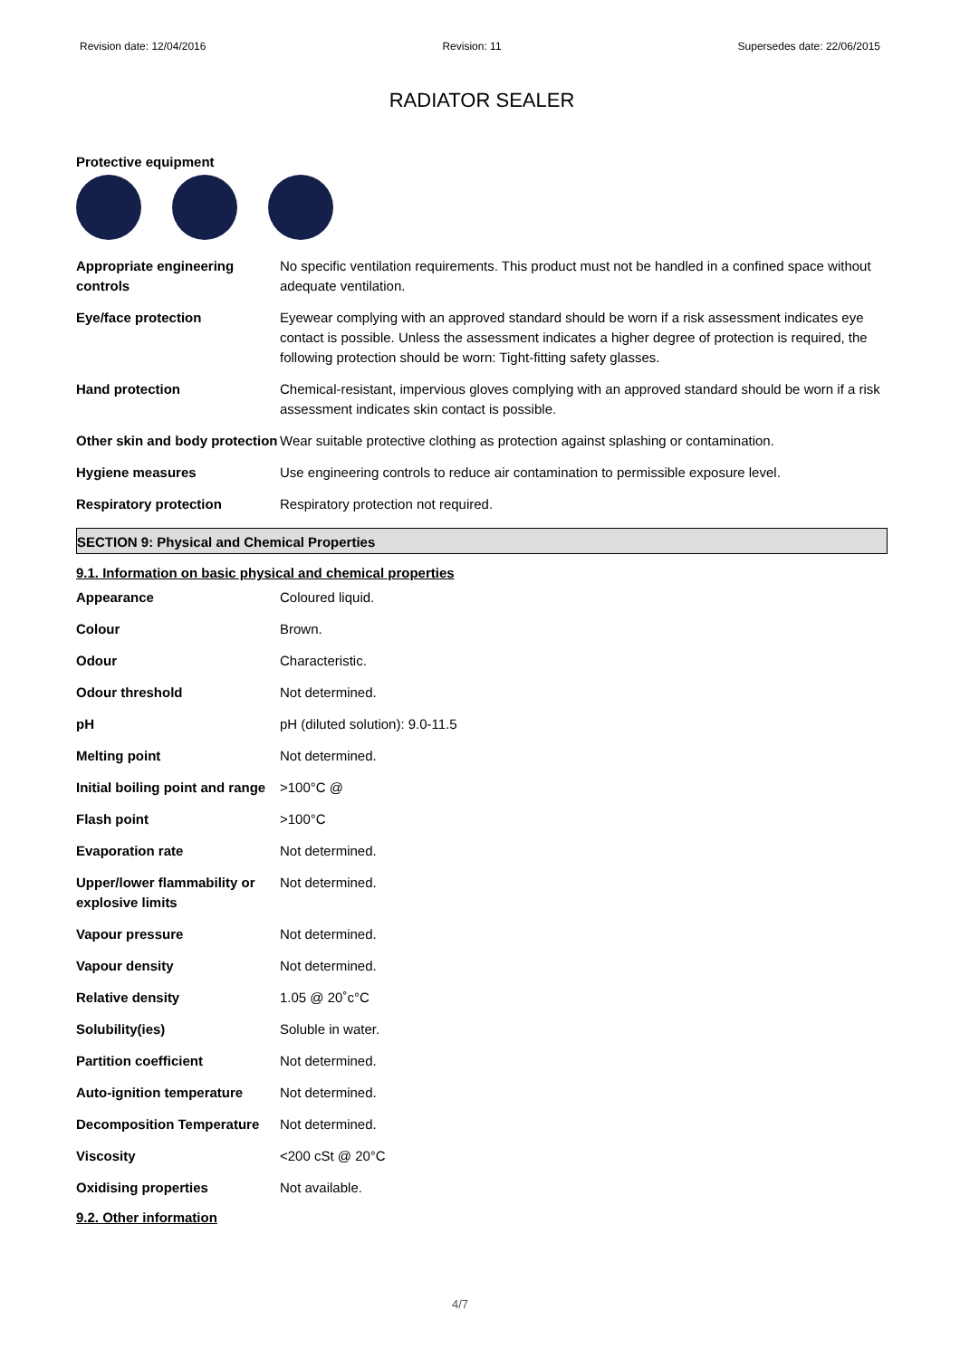Revision date: 12/04/2016 Revision: 11 Supersedes date: 22/06/2015
RADIATOR SEALER
Protective equipment
| Appropriate engineering controls | No specific ventilation requirements. This product must not be handled in a confined space without adequate ventilation. |
| Eye/face protection | Eyewear complying with an approved standard should be worn if a risk assessment indicates eye contact is possible. Unless the assessment indicates a higher degree of protection is required, the following protection should be worn: Tight-fitting safety glasses. |
| Hand protection | Chemical-resistant, impervious gloves complying with an approved standard should be worn if a risk assessment indicates skin contact is possible. |
| Other skin and body protection | Wear suitable protective clothing as protection against splashing or contamination. |
| Hygiene measures | Use engineering controls to reduce air contamination to permissible exposure level. |
| Respiratory protection | Respiratory protection not required. |
SECTION 9: Physical and Chemical Properties
9.1. Information on basic physical and chemical properties
| Appearance | Coloured liquid. |
| Colour | Brown. |
| Odour | Characteristic. |
| Odour threshold | Not determined. |
| pH | pH (diluted solution): 9.0-11.5 |
| Melting point | Not determined. |
| Initial boiling point and range | >100°C @ |
| Flash point | >100°C |
| Evaporation rate | Not determined. |
| Upper/lower flammability or explosive limits | Not determined. |
| Vapour pressure | Not determined. |
| Vapour density | Not determined. |
| Relative density | 1.05 @ 20˚c°C |
| Solubility(ies) | Soluble in water. |
| Partition coefficient | Not determined. |
| Auto-ignition temperature | Not determined. |
| Decomposition Temperature | Not determined. |
| Viscosity | <200 cSt @ 20°C |
| Oxidising properties | Not available. |
9.2. Other information
4/7